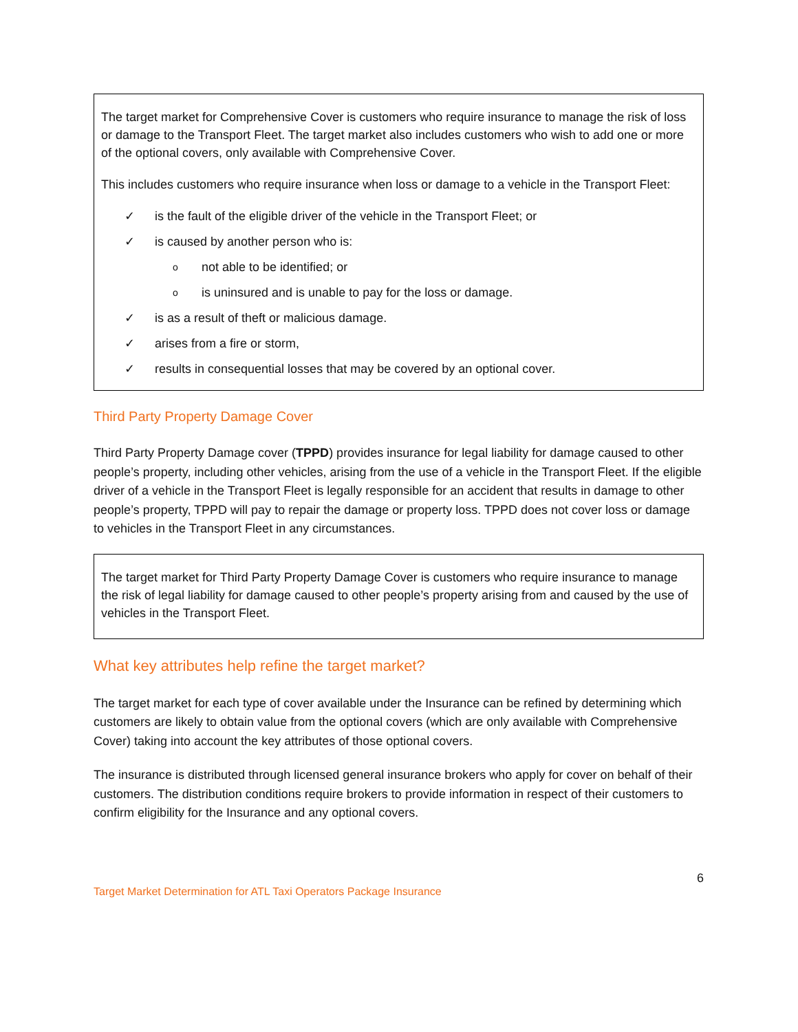The target market for Comprehensive Cover is customers who require insurance to manage the risk of loss or damage to the Transport Fleet. The target market also includes customers who wish to add one or more of the optional covers, only available with Comprehensive Cover.
This includes customers who require insurance when loss or damage to a vehicle in the Transport Fleet:
✓ is the fault of the eligible driver of the vehicle in the Transport Fleet; or
✓ is caused by another person who is:
o not able to be identified; or
o is uninsured and is unable to pay for the loss or damage.
✓ is as a result of theft or malicious damage.
✓ arises from a fire or storm,
✓ results in consequential losses that may be covered by an optional cover.
Third Party Property Damage Cover
Third Party Property Damage cover (TPPD) provides insurance for legal liability for damage caused to other people’s property, including other vehicles, arising from the use of a vehicle in the Transport Fleet. If the eligible driver of a vehicle in the Transport Fleet is legally responsible for an accident that results in damage to other people’s property, TPPD will pay to repair the damage or property loss. TPPD does not cover loss or damage to vehicles in the Transport Fleet in any circumstances.
The target market for Third Party Property Damage Cover is customers who require insurance to manage the risk of legal liability for damage caused to other people’s property arising from and caused by the use of vehicles in the Transport Fleet.
What key attributes help refine the target market?
The target market for each type of cover available under the Insurance can be refined by determining which customers are likely to obtain value from the optional covers (which are only available with Comprehensive Cover) taking into account the key attributes of those optional covers.
The insurance is distributed through licensed general insurance brokers who apply for cover on behalf of their customers. The distribution conditions require brokers to provide information in respect of their customers to confirm eligibility for the Insurance and any optional covers.
6
Target Market Determination for ATL Taxi Operators Package Insurance